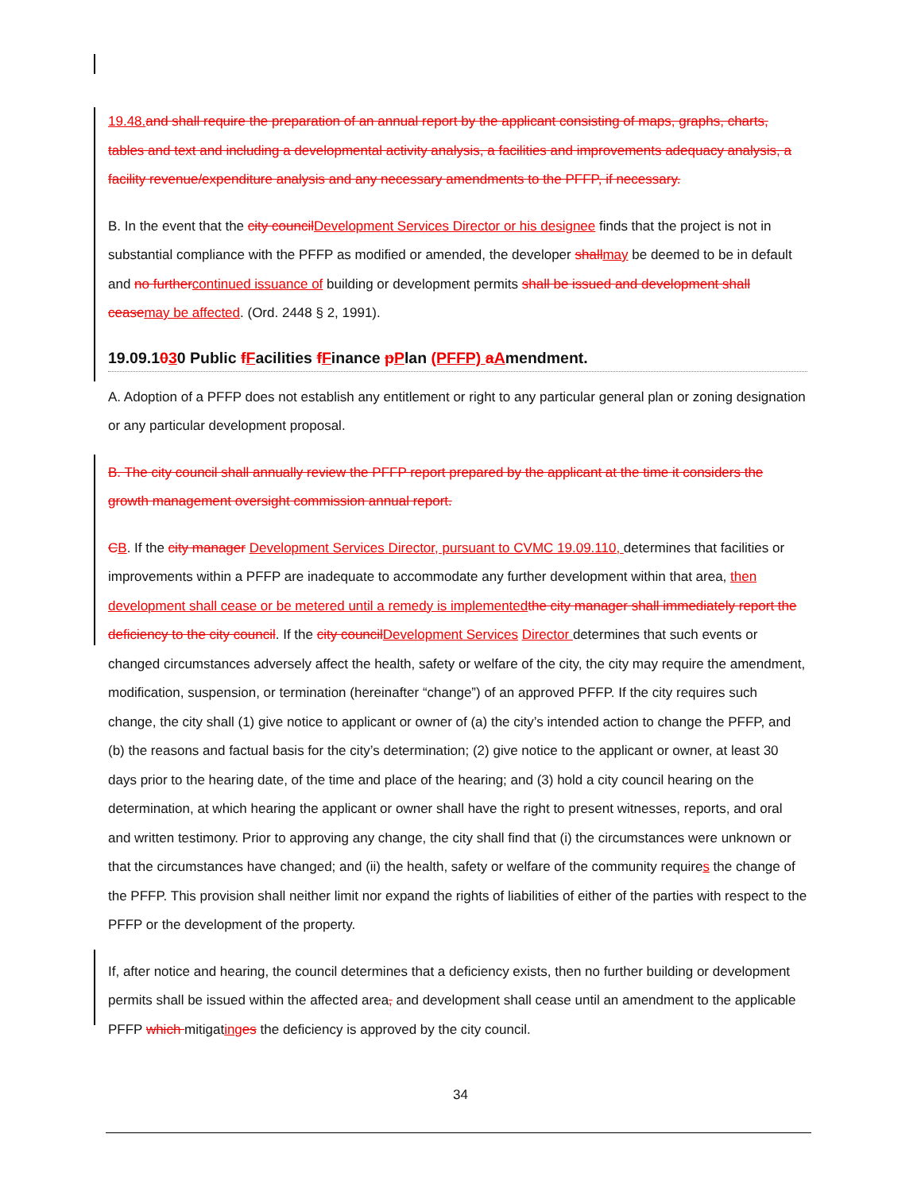19.48. and shall require the preparation of an annual report by the applicant consisting of maps, graphs, charts, tables and text and including a developmental activity analysis, a facilities and improvements adequacy analysis, a facility revenue/expenditure analysis and any necessary amendments to the PFFP, if necessary.
B. In the event that the city council Development Services Director or his designee finds that the project is not in substantial compliance with the PFFP as modified or amended, the developer shall may be deemed to be in default and no further continued issuance of building or development permits shall be issued and development shall cease may be affected. (Ord. 2448 § 2, 1991).
19.09.1030 Public fFacilities fFinance pPlan (PFFP) aAmendment.
A. Adoption of a PFFP does not establish any entitlement or right to any particular general plan or zoning designation or any particular development proposal.
B. The city council shall annually review the PFFP report prepared by the applicant at the time it considers the growth management oversight commission annual report.
CB. If the city manager Development Services Director, pursuant to CVMC 19.09.110, determines that facilities or improvements within a PFFP are inadequate to accommodate any further development within that area, then development shall cease or be metered until a remedy is implemented the city manager shall immediately report the deficiency to the city council. If the city council Development Services Director determines that such events or changed circumstances adversely affect the health, safety or welfare of the city, the city may require the amendment, modification, suspension, or termination (hereinafter “change”) of an approved PFFP. If the city requires such change, the city shall (1) give notice to applicant or owner of (a) the city’s intended action to change the PFFP, and (b) the reasons and factual basis for the city’s determination; (2) give notice to the applicant or owner, at least 30 days prior to the hearing date, of the time and place of the hearing; and (3) hold a city council hearing on the determination, at which hearing the applicant or owner shall have the right to present witnesses, reports, and oral and written testimony. Prior to approving any change, the city shall find that (i) the circumstances were unknown or that the circumstances have changed; and (ii) the health, safety or welfare of the community requires the change of the PFFP. This provision shall neither limit nor expand the rights of liabilities of either of the parties with respect to the PFFP or the development of the property.
If, after notice and hearing, the council determines that a deficiency exists, then no further building or development permits shall be issued within the affected area, and development shall cease until an amendment to the applicable PFFP which mitigating es the deficiency is approved by the city council.
34